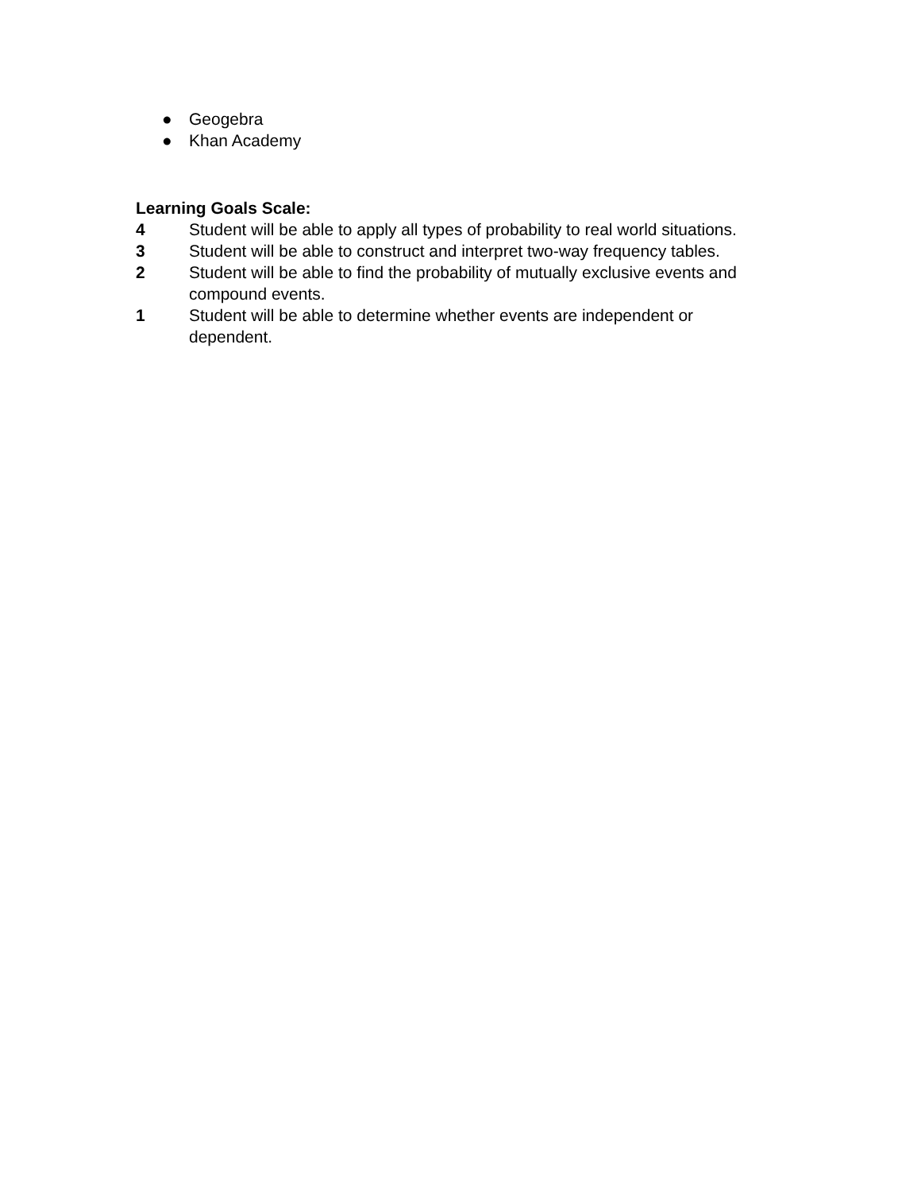● Geogebra
● Khan Academy
Learning Goals Scale:
4 Student will be able to apply all types of probability to real world situations.
3 Student will be able to construct and interpret two-way frequency tables.
2 Student will be able to find the probability of mutually exclusive events and compound events.
1 Student will be able to determine whether events are independent or
dependent.